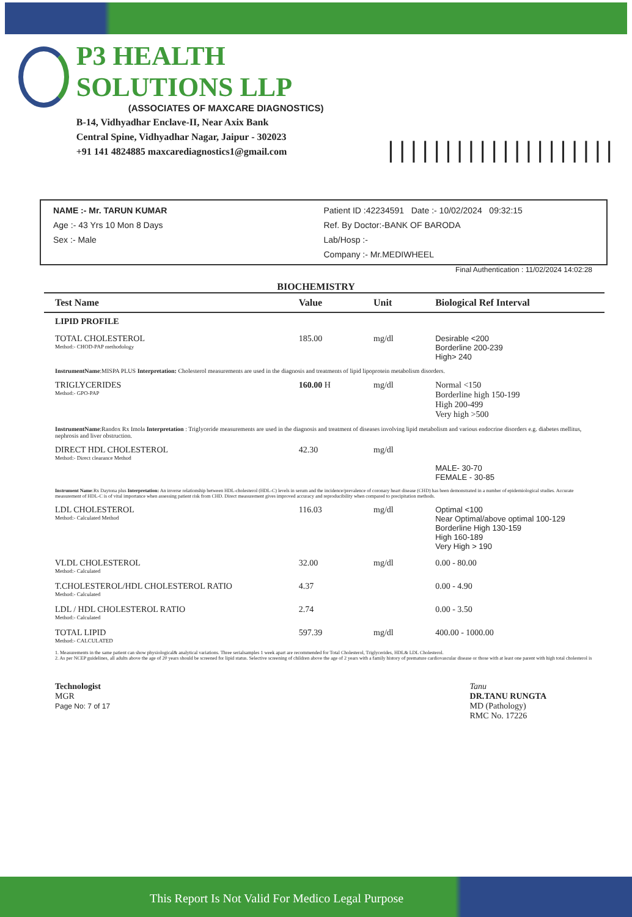P3 HEALTH SOLUTIONS LLP
(ASSOCIATES OF MAXCARE DIAGNOSTICS)
B-14, Vidhyadhar Enclave-II, Near Axix Bank
Central Spine, Vidhyadhar Nagar, Jaipur - 302023
+91 141 4824885 maxcarediagnostics1@gmail.com
||||||||||||||||||||
NAME :- Mr. TARUN KUMAR
Age :- 43 Yrs 10 Mon 8 Days
Sex :- Male
Patient ID :42234591 Date :- 10/02/2024 09:32:15
Ref. By Doctor:-BANK OF BARODA
Lab/Hosp :-
Company :- Mr.MEDIWHEEL
Final Authentication : 11/02/2024 14:02:28
BIOCHEMISTRY
| Test Name | Value | Unit | Biological Ref Interval |
| --- | --- | --- | --- |
| LIPID PROFILE | | | |
| TOTAL CHOLESTEROL Method:- CHOD-PAP methodology | 185.00 | mg/dl | Desirable <200 Borderline 200-239 High> 240 |
| InstrumentName :MISPA PLUS Interpretation: Cholesterol measurements are used in the diagnosis and treatments of lipid lipoprotein metabolism disorders. | | | |
| TRIGLYCERIDES Method:- GPO-PAP | 160.00 H | mg/dl | Normal <150 Borderline high 150-199 High 200-499 Very high >500 |
| InstrumentName :Randox Rx Imola Interpretation : Triglyceride measurements are used in the diagnosis and treatment of diseases involving lipid metabolism and various endocrine disorders e.g. diabetes mellitus, nephrosis and liver obstruction. | | | |
| DIRECT HDL CHOLESTEROL Method:- Direct clearance Method | 42.30 | mg/dl | MALE- 30-70 FEMALE - 30-85 |
| Instrument Name :Rx Daytona plus Interpretation: An inverse relationship between HDL-cholesterol (HDL-C) levels in serum and the incidence/prevalence of coronary heart disease (CHD) has been demonstrated in a number of epidemiological studies. Accurate measurement of HDL-C is of vital importance when assessing patient risk from CHD. Direct measurement gives improved accuracy and reproducibility when compared to precipitation methods. | | | |
| LDL CHOLESTEROL Method:- Calculated Method | 116.03 | mg/dl | Optimal <100 Near Optimal/above optimal 100-129 Borderline High 130-159 High 160-189 Very High > 190 |
| VLDL CHOLESTEROL Method:- Calculated | 32.00 | mg/dl | 0.00 - 80.00 |
| T.CHOLESTEROL/HDL CHOLESTEROL RATIO Method:- Calculated | 4.37 | | 0.00 - 4.90 |
| LDL / HDL CHOLESTEROL RATIO Method:- Calculated | 2.74 | | 0.00 - 3.50 |
| TOTAL LIPID Method:- CALCULATED | 597.39 | mg/dl | 400.00 - 1000.00 |
| 1. Measurements in the same patient can show physiological& analytical variations. Three serialsamples 1 week apart are recommended for Total Cholesterol, Triglycerides, HDL& LDL Cholesterol. 2. As per NCEP guidelines, all adults above the age of 20 years should be screened for lipid status. Selective screening of children above the age of 2 years with a family history of premature cardiovascular disease or those with at least one parent with high total cholesterol is | | | |
Technologist
MGR
Page No: 7 of 17
Tanu
DR.TANU RUNGTA
MD (Pathology)
RMC No. 17226
This Report Is Not Valid For Medico Legal Purpose